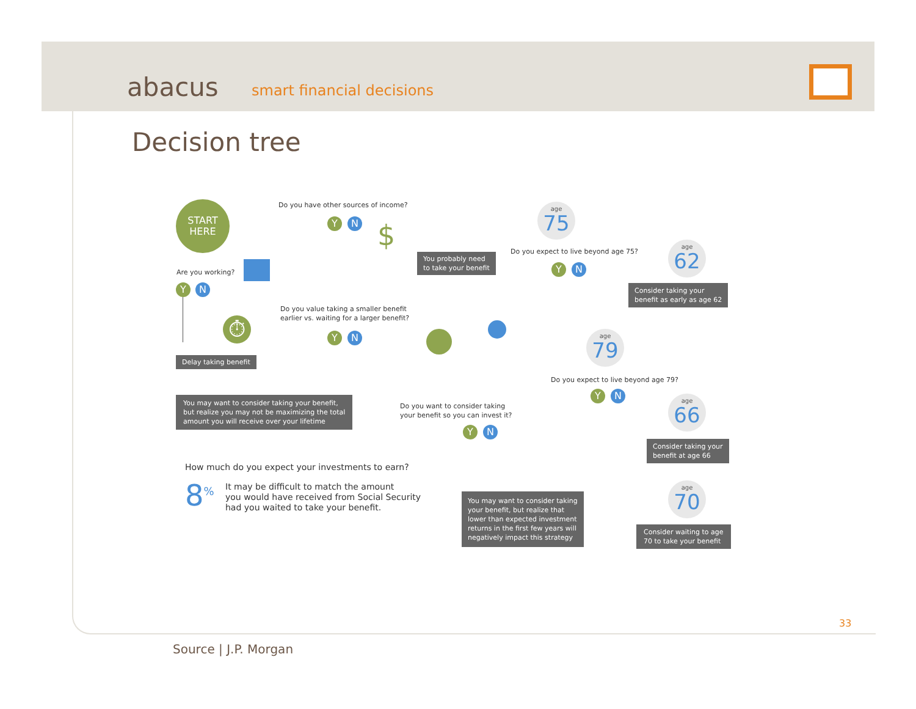abacus smart financial decisions
Decision tree
START
HERE
Are you working?
Y N
⏱
Delay taking benefit
Do you have other sources of income?
Y N $
You probably need
to take your benefit
Do you value taking a smaller benefit
earlier vs. waiting for a larger benefit?
Y N
You may want to consider taking your benefit,
but realize you may not be maximizing the total
amount you will receive over your lifetime
Do you want to consider taking
your benefit so you can invest it?
Y N
How much do you expect your investments to earn?
8<sup>%</sup>
It may be difficult to match the amount
you would have received from Social Security
had you waited to take your benefit.
You may want to consider taking
your benefit, but realize that
lower than expected investment
returns in the first few years will
negatively impact this strategy
age
75
Do you expect to live beyond age 75?
Y N
age
62
Consider taking your
benefit as early as age 62
age
79
Do you expect to live beyond age 79?
Y N
age
66
Consider taking your
benefit at age 66
age
70
Consider waiting to age
70 to take your benefit
33
Source | J.P. Morgan